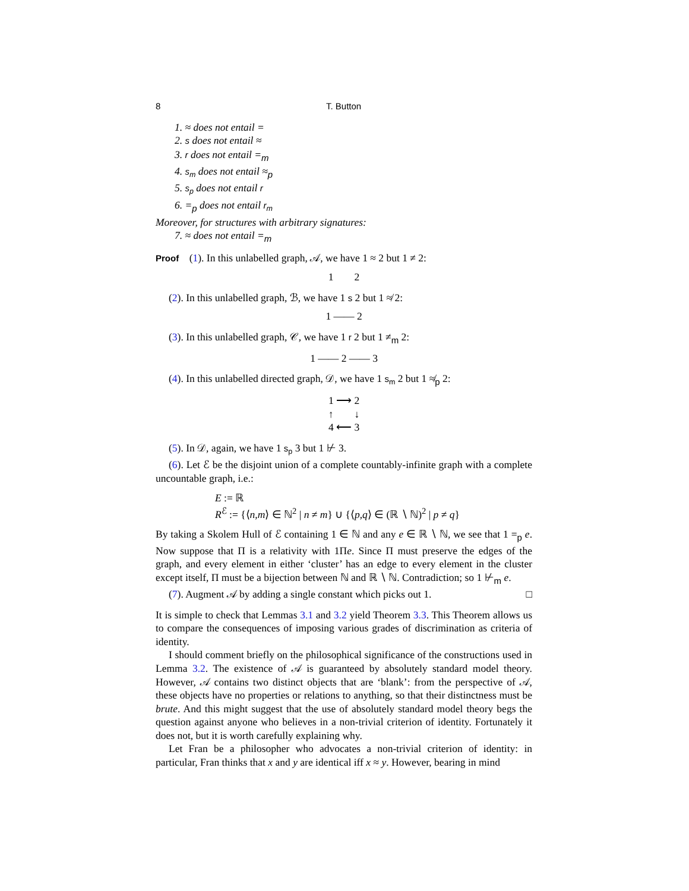8 T. Button
1. ≈ does not entail =
2. s does not entail ≈
3. r does not entail =<sub>m</sub>
4. s<sub>m</sub> does not entail ≈<sub>p</sub>
5. s<sub>p</sub> does not entail r
6. =<sub>p</sub> does not entail r<sub>m</sub>
Moreover, for structures with arbitrary signatures:
7. ≈ does not entail =<sub>m</sub>
Proof (1). In this unlabelled graph, 𝒜, we have 1 ≈ 2 but 1 ≠ 2:
1 2
(2). In this unlabelled graph, ℬ, we have 1 s 2 but 1 ≉ 2:
1 —— 2
(3). In this unlabelled graph, 𝒞, we have 1 r 2 but 1 ≠<sub>m</sub> 2:
1 —— 2 —— 3
(4). In this unlabelled directed graph, 𝒟, we have 1 s<sub>m</sub> 2 but 1 ≉<sub>p</sub> 2:
1 ⟶ 2
↑ ↓
4 ⟵ 3
(5). In 𝒟, again, we have 1 s<sub>p</sub> 3 but 1 ⊬ 3.
(6). Let ℰ be the disjoint union of a complete countably-infinite graph with a complete uncountable graph, i.e.:
E := ℝ
R<sup>ℰ</sup> := {⟨n,m⟩ ∈ ℕ<sup>2</sup> | n ≠ m} ∪ {⟨p,q⟩ ∈ (ℝ ∖ ℕ)<sup>2</sup> | p ≠ q}
By taking a Skolem Hull of ℰ containing 1 ∈ ℕ and any e ∈ ℝ ∖ ℕ, we see that 1 =<sub>p</sub> e. Now suppose that Π is a relativity with 1Πe. Since Π must preserve the edges of the graph, and every element in either ‘cluster’ has an edge to every element in the cluster except itself, Π must be a bijection between ℕ and ℝ ∖ ℕ. Contradiction; so 1 ⊬<sub>m</sub> e.
(7). Augment 𝒜 by adding a single constant which picks out 1. □
It is simple to check that Lemmas 3.1 and 3.2 yield Theorem 3.3. This Theorem allows us to compare the consequences of imposing various grades of discrimination as criteria of identity.
I should comment briefly on the philosophical significance of the constructions used in Lemma 3.2. The existence of 𝒜 is guaranteed by absolutely standard model theory. However, 𝒜 contains two distinct objects that are ‘blank’: from the perspective of 𝒜, these objects have no properties or relations to anything, so that their distinctness must be brute. And this might suggest that the use of absolutely standard model theory begs the question against anyone who believes in a non-trivial criterion of identity. Fortunately it does not, but it is worth carefully explaining why.
Let Fran be a philosopher who advocates a non-trivial criterion of identity: in particular, Fran thinks that x and y are identical iff x ≈ y. However, bearing in mind